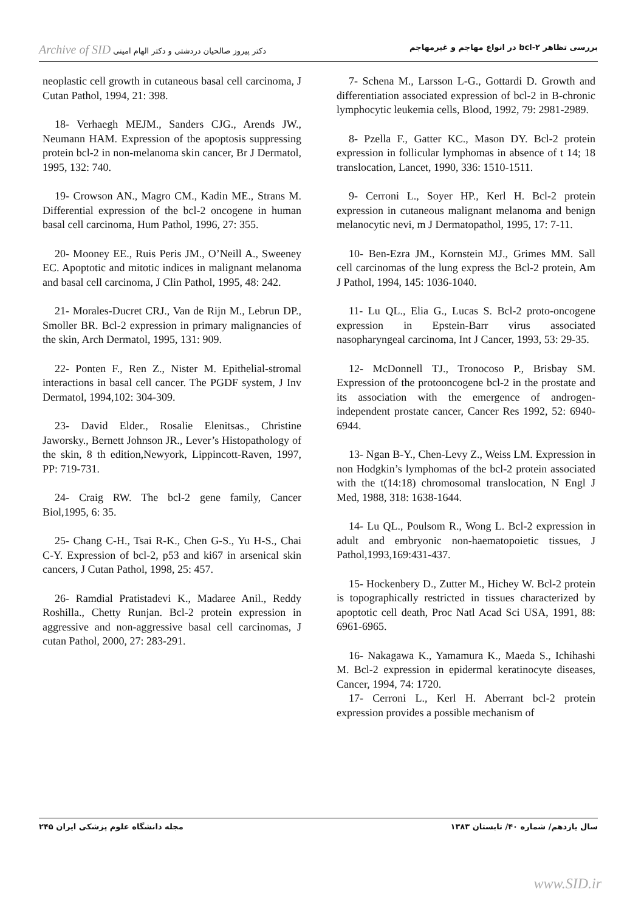Archive of SID دکتر پیروز صالحیان دردشتی و دکتر الهام امینی بررسی تظاهر bcl-۲ در انواع مهاجم و غیرمهاجم
neoplastic cell growth in cutaneous basal cell carcinoma, J Cutan Pathol, 1994, 21: 398.
18- Verhaegh MEJM., Sanders CJG., Arends JW., Neumann HAM. Expression of the apoptosis suppressing protein bcl-2 in non-melanoma skin cancer, Br J Dermatol, 1995, 132: 740.
19- Crowson AN., Magro CM., Kadin ME., Strans M. Differential expression of the bcl-2 oncogene in human basal cell carcinoma, Hum Pathol, 1996, 27: 355.
20- Mooney EE., Ruis Peris JM., O’Neill A., Sweeney EC. Apoptotic and mitotic indices in malignant melanoma and basal cell carcinoma, J Clin Pathol, 1995, 48: 242.
21- Morales-Ducret CRJ., Van de Rijn M., Lebrun DP., Smoller BR. Bcl-2 expression in primary malignancies of the skin, Arch Dermatol, 1995, 131: 909.
22- Ponten F., Ren Z., Nister M. Epithelial-stromal interactions in basal cell cancer. The PGDF system, J Inv Dermatol, 1994,102: 304-309.
23- David Elder., Rosalie Elenitsas., Christine Jaworsky., Bernett Johnson JR., Lever’s Histopathology of the skin, 8 th edition,Newyork, Lippincott-Raven, 1997, PP: 719-731.
24- Craig RW. The bcl-2 gene family, Cancer Biol,1995, 6: 35.
25- Chang C-H., Tsai R-K., Chen G-S., Yu H-S., Chai C-Y. Expression of bcl-2, p53 and ki67 in arsenical skin cancers, J Cutan Pathol, 1998, 25: 457.
26- Ramdial Pratistadevi K., Madaree Anil., Reddy Roshilla., Chetty Runjan. Bcl-2 protein expression in aggressive and non-aggressive basal cell carcinomas, J cutan Pathol, 2000, 27: 283-291.
7- Schena M., Larsson L-G., Gottardi D. Growth and differentiation associated expression of bcl-2 in B-chronic lymphocytic leukemia cells, Blood, 1992, 79: 2981-2989.
8- Pzella F., Gatter KC., Mason DY. Bcl-2 protein expression in follicular lymphomas in absence of t 14; 18 translocation, Lancet, 1990, 336: 1510-1511.
9- Cerroni L., Soyer HP., Kerl H. Bcl-2 protein expression in cutaneous malignant melanoma and benign melanocytic nevi, m J Dermatopathol, 1995, 17: 7-11.
10- Ben-Ezra JM., Kornstein MJ., Grimes MM. Sall cell carcinomas of the lung express the Bcl-2 protein, Am J Pathol, 1994, 145: 1036-1040.
11- Lu QL., Elia G., Lucas S. Bcl-2 proto-oncogene expression in Epstein-Barr virus associated nasopharyngeal carcinoma, Int J Cancer, 1993, 53: 29-35.
12- McDonnell TJ., Tronocoso P., Brisbay SM. Expression of the protooncogene bcl-2 in the prostate and its association with the emergence of androgen-independent prostate cancer, Cancer Res 1992, 52: 6940-6944.
13- Ngan B-Y., Chen-Levy Z., Weiss LM. Expression in non Hodgkin’s lymphomas of the bcl-2 protein associated with the t(14:18) chromosomal translocation, N Engl J Med, 1988, 318: 1638-1644.
14- Lu QL., Poulsom R., Wong L. Bcl-2 expression in adult and embryonic non-haematopoietic tissues, J Pathol,1993,169:431-437.
15- Hockenbery D., Zutter M., Hichey W. Bcl-2 protein is topographically restricted in tissues characterized by apoptotic cell death, Proc Natl Acad Sci USA, 1991, 88: 6961-6965.
16- Nakagawa K., Yamamura K., Maeda S., Ichihashi M. Bcl-2 expression in epidermal keratinocyte diseases, Cancer, 1994, 74: 1720.
17- Cerroni L., Kerl H. Aberrant bcl-2 protein expression provides a possible mechanism of
سال یازدهم/ شماره ۴۰/ تابستان ۱۳۸۳ مجله دانشگاه علوم پزشکی ایران ۲۴۵
www.SID.ir